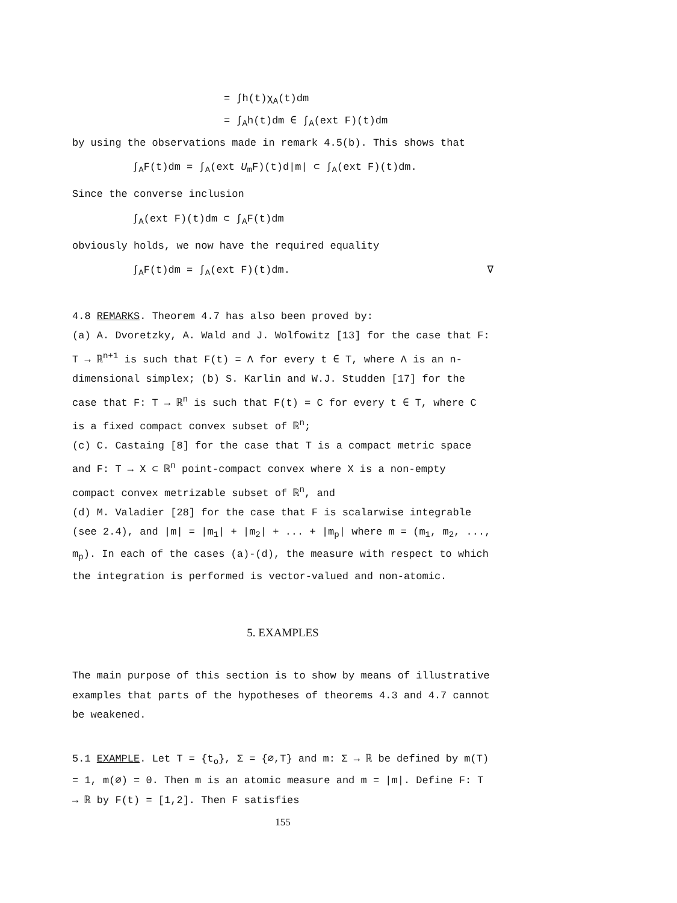= ∫h(t)χ<sub>A</sub>(t)dm
= ∫<sub>A</sub>h(t)dm ∈ ∫<sub>A</sub>(ext F)(t)dm
by using the observations made in remark 4.5(b). This shows that
∫<sub>A</sub>F(t)dm = ∫<sub>A</sub>(ext U<sub>m</sub>F)(t)d|m| ⊂ ∫<sub>A</sub>(ext F)(t)dm.
Since the converse inclusion
∫<sub>A</sub>(ext F)(t)dm ⊂ ∫<sub>A</sub>F(t)dm
obviously holds, we now have the required equality
∫<sub>A</sub>F(t)dm = ∫<sub>A</sub>(ext F)(t)dm. ∇
4.8 REMARKS. Theorem 4.7 has also been proved by:
(a) A. Dvoretzky, A. Wald and J. Wolfowitz [13] for the case that F: T → ℝ<sup>n+1</sup> is such that F(t) = Λ for every t ∈ T, where Λ is an n-dimensional simplex; (b) S. Karlin and W.J. Studden [17] for the case that F: T → ℝ<sup>n</sup> is such that F(t) = C for every t ∈ T, where C is a fixed compact convex subset of ℝ<sup>n</sup>;
(c) C. Castaing [8] for the case that T is a compact metric space and F: T → X ⊂ ℝ<sup>n</sup> point-compact convex where X is a non-empty compact convex metrizable subset of ℝ<sup>n</sup>, and
(d) M. Valadier [28] for the case that F is scalarwise integrable (see 2.4), and |m| = |m<sub>1</sub>| + |m<sub>2</sub>| + ... + |m<sub>p</sub>| where m = (m<sub>1</sub>, m<sub>2</sub>, ..., m<sub>p</sub>). In each of the cases (a)-(d), the measure with respect to which the integration is performed is vector-valued and non-atomic.
5. EXAMPLES
The main purpose of this section is to show by means of illustrative examples that parts of the hypotheses of theorems 4.3 and 4.7 cannot be weakened.
5.1 EXAMPLE. Let T = {t<sub>o</sub>}, Σ = {∅,T} and m: Σ → ℝ be defined by m(T) = 1, m(∅) = 0. Then m is an atomic measure and m = |m|. Define F: T → ℝ by F(t) = [1,2]. Then F satisfies
155